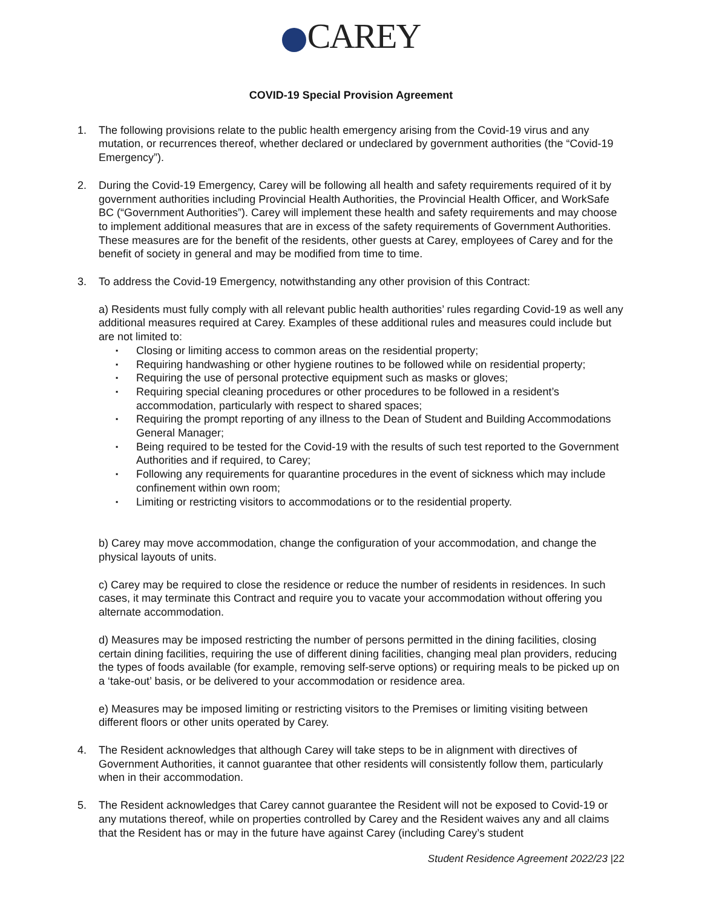CAREY
COVID-19 Special Provision Agreement
1. The following provisions relate to the public health emergency arising from the Covid-19 virus and any mutation, or recurrences thereof, whether declared or undeclared by government authorities (the “Covid-19 Emergency”).
2. During the Covid-19 Emergency, Carey will be following all health and safety requirements required of it by government authorities including Provincial Health Authorities, the Provincial Health Officer, and WorkSafe BC (“Government Authorities”). Carey will implement these health and safety requirements and may choose to implement additional measures that are in excess of the safety requirements of Government Authorities. These measures are for the benefit of the residents, other guests at Carey, employees of Carey and for the benefit of society in general and may be modified from time to time.
3. To address the Covid-19 Emergency, notwithstanding any other provision of this Contract:
a) Residents must fully comply with all relevant public health authorities’ rules regarding Covid-19 as well any additional measures required at Carey. Examples of these additional rules and measures could include but are not limited to:
▪ Closing or limiting access to common areas on the residential property;
▪ Requiring handwashing or other hygiene routines to be followed while on residential property;
▪ Requiring the use of personal protective equipment such as masks or gloves;
▪ Requiring special cleaning procedures or other procedures to be followed in a resident’s accommodation, particularly with respect to shared spaces;
▪ Requiring the prompt reporting of any illness to the Dean of Student and Building Accommodations General Manager;
▪ Being required to be tested for the Covid-19 with the results of such test reported to the Government Authorities and if required, to Carey;
▪ Following any requirements for quarantine procedures in the event of sickness which may include confinement within own room;
▪ Limiting or restricting visitors to accommodations or to the residential property.
b) Carey may move accommodation, change the configuration of your accommodation, and change the physical layouts of units.
c) Carey may be required to close the residence or reduce the number of residents in residences. In such cases, it may terminate this Contract and require you to vacate your accommodation without offering you alternate accommodation.
d) Measures may be imposed restricting the number of persons permitted in the dining facilities, closing certain dining facilities, requiring the use of different dining facilities, changing meal plan providers, reducing the types of foods available (for example, removing self-serve options) or requiring meals to be picked up on a ‘take-out’ basis, or be delivered to your accommodation or residence area.
e) Measures may be imposed limiting or restricting visitors to the Premises or limiting visiting between different floors or other units operated by Carey.
4. The Resident acknowledges that although Carey will take steps to be in alignment with directives of Government Authorities, it cannot guarantee that other residents will consistently follow them, particularly when in their accommodation.
5. The Resident acknowledges that Carey cannot guarantee the Resident will not be exposed to Covid-19 or any mutations thereof, while on properties controlled by Carey and the Resident waives any and all claims that the Resident has or may in the future have against Carey (including Carey’s student
Student Residence Agreement 2022/23 |22